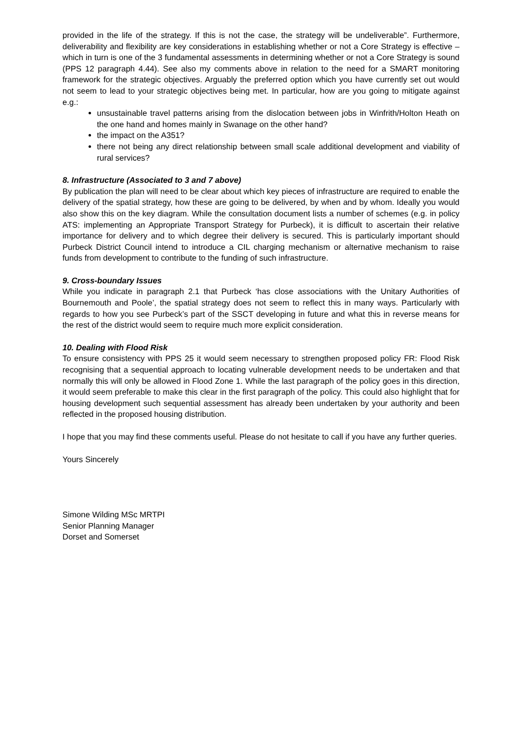provided in the life of the strategy. If this is not the case, the strategy will be undeliverable”. Furthermore, deliverability and flexibility are key considerations in establishing whether or not a Core Strategy is effective – which in turn is one of the 3 fundamental assessments in determining whether or not a Core Strategy is sound (PPS 12 paragraph 4.44). See also my comments above in relation to the need for a SMART monitoring framework for the strategic objectives. Arguably the preferred option which you have currently set out would not seem to lead to your strategic objectives being met. In particular, how are you going to mitigate against e.g.:
unsustainable travel patterns arising from the dislocation between jobs in Winfrith/Holton Heath on the one hand and homes mainly in Swanage on the other hand?
the impact on the A351?
there not being any direct relationship between small scale additional development and viability of rural services?
8. Infrastructure (Associated to 3 and 7 above)
By publication the plan will need to be clear about which key pieces of infrastructure are required to enable the delivery of the spatial strategy, how these are going to be delivered, by when and by whom. Ideally you would also show this on the key diagram. While the consultation document lists a number of schemes (e.g. in policy ATS: implementing an Appropriate Transport Strategy for Purbeck), it is difficult to ascertain their relative importance for delivery and to which degree their delivery is secured. This is particularly important should Purbeck District Council intend to introduce a CIL charging mechanism or alternative mechanism to raise funds from development to contribute to the funding of such infrastructure.
9. Cross-boundary Issues
While you indicate in paragraph 2.1 that Purbeck ‘has close associations with the Unitary Authorities of Bournemouth and Poole’, the spatial strategy does not seem to reflect this in many ways. Particularly with regards to how you see Purbeck’s part of the SSCT developing in future and what this in reverse means for the rest of the district would seem to require much more explicit consideration.
10. Dealing with Flood Risk
To ensure consistency with PPS 25 it would seem necessary to strengthen proposed policy FR: Flood Risk recognising that a sequential approach to locating vulnerable development needs to be undertaken and that normally this will only be allowed in Flood Zone 1. While the last paragraph of the policy goes in this direction, it would seem preferable to make this clear in the first paragraph of the policy. This could also highlight that for housing development such sequential assessment has already been undertaken by your authority and been reflected in the proposed housing distribution.
I hope that you may find these comments useful. Please do not hesitate to call if you have any further queries.
Yours Sincerely
Simone Wilding MSc MRTPI
Senior Planning Manager
Dorset and Somerset